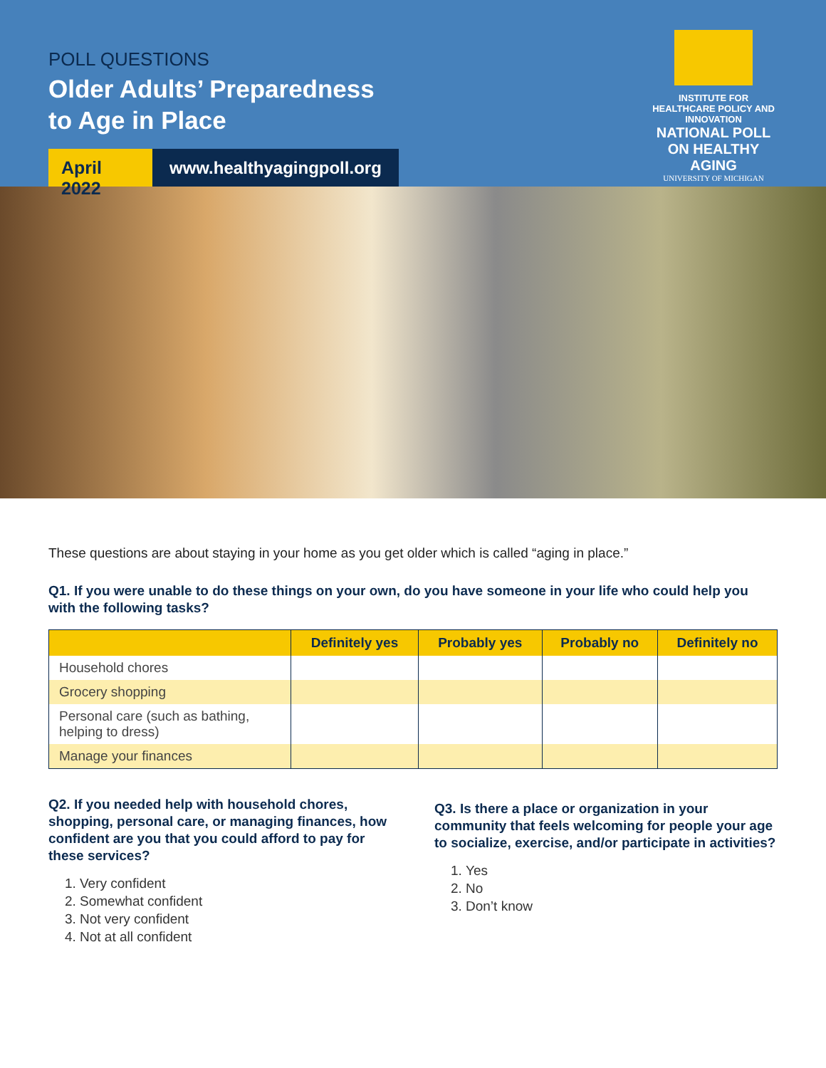POLL QUESTIONS
Older Adults’ Preparedness
to Age in Place
April 2022
www.healthyagingpoll.org
INSTITUTE FOR HEALTHCARE POLICY AND INNOVATION
NATIONAL POLL ON HEALTHY AGING
UNIVERSITY OF MICHIGAN
These questions are about staying in your home as you get older which is called “aging in place.”
Q1. If you were unable to do these things on your own, do you have someone in your life who could help you with the following tasks?
| | Definitely yes | Probably yes | Probably no | Definitely no |
| --- | --- | --- | --- | --- |
| Household chores | | | | |
| Grocery shopping | | | | |
| Personal care (such as bathing, helping to dress) | | | | |
| Manage your finances | | | | |
Q2. If you needed help with household chores, shopping, personal care, or managing finances, how confident are you that you could afford to pay for these services?
1. Very confident
2. Somewhat confident
3. Not very confident
4. Not at all confident
Q3. Is there a place or organization in your community that feels welcoming for people your age to socialize, exercise, and/or participate in activities?
1. Yes
2. No
3. Don’t know